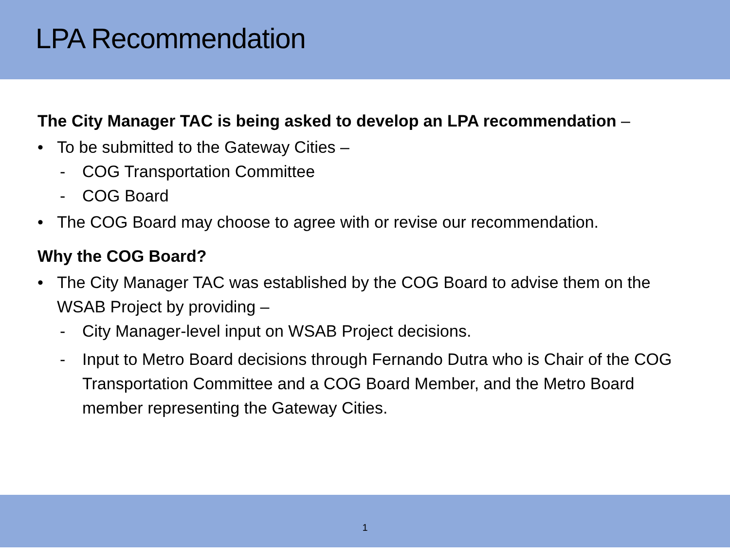LPA Recommendation
The City Manager TAC is being asked to develop an LPA recommendation –
• To be submitted to the Gateway Cities –
- COG Transportation Committee
- COG Board
• The COG Board may choose to agree with or revise our recommendation.
Why the COG Board?
• The City Manager TAC was established by the COG Board to advise them on the WSAB Project by providing –
- City Manager-level input on WSAB Project decisions.
- Input to Metro Board decisions through Fernando Dutra who is Chair of the COG Transportation Committee and a COG Board Member, and the Metro Board member representing the Gateway Cities.
1